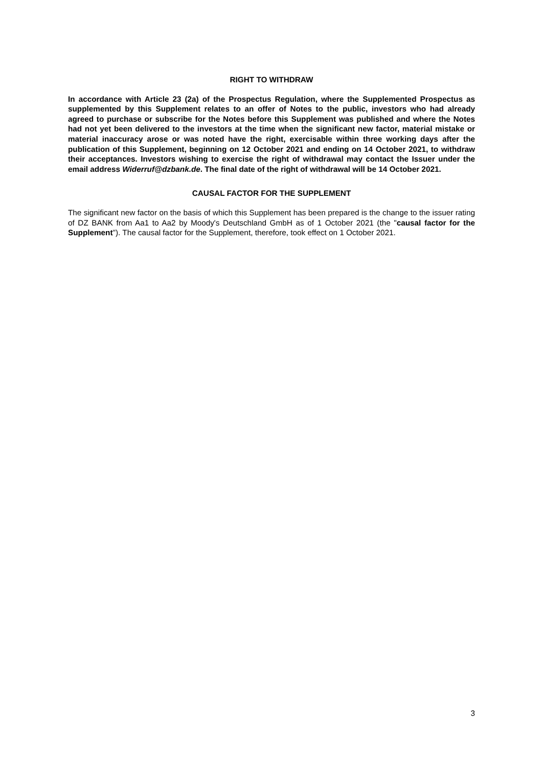RIGHT TO WITHDRAW
In accordance with Article 23 (2a) of the Prospectus Regulation, where the Supplemented Prospectus as supplemented by this Supplement relates to an offer of Notes to the public, investors who had already agreed to purchase or subscribe for the Notes before this Supplement was published and where the Notes had not yet been delivered to the investors at the time when the significant new factor, material mistake or material inaccuracy arose or was noted have the right, exercisable within three working days after the publication of this Supplement, beginning on 12 October 2021 and ending on 14 October 2021, to withdraw their acceptances. Investors wishing to exercise the right of withdrawal may contact the Issuer under the email address Widerruf@dzbank.de. The final date of the right of withdrawal will be 14 October 2021.
CAUSAL FACTOR FOR THE SUPPLEMENT
The significant new factor on the basis of which this Supplement has been prepared is the change to the issuer rating of DZ BANK from Aa1 to Aa2 by Moody's Deutschland GmbH as of 1 October 2021 (the "causal factor for the Supplement"). The causal factor for the Supplement, therefore, took effect on 1 October 2021.
3